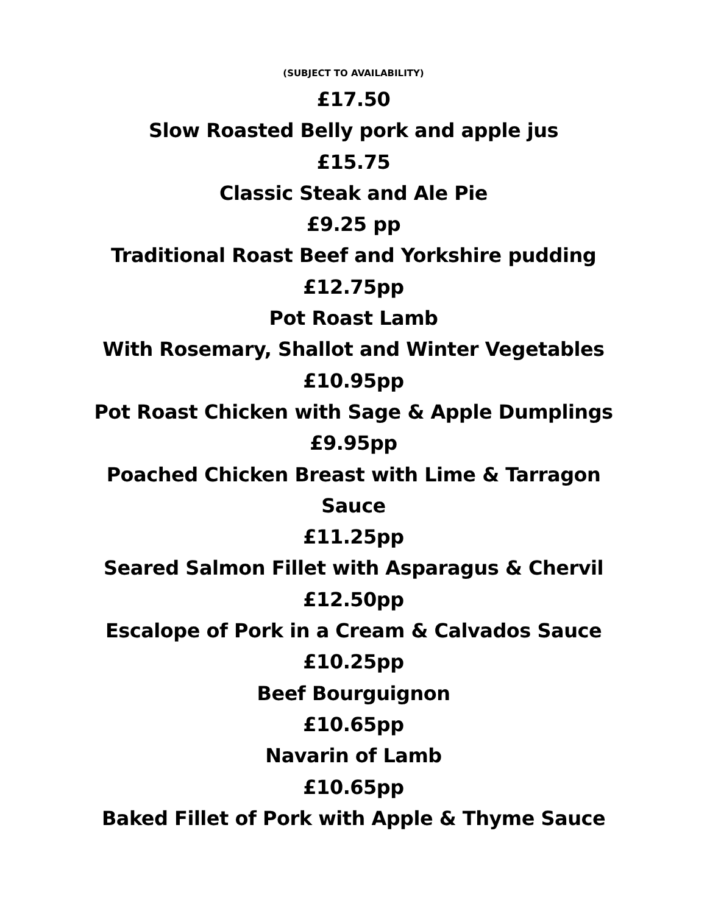(SUBJECT TO AVAILABILITY)
£17.50
Slow Roasted Belly pork and apple jus
£15.75
Classic Steak and Ale Pie
£9.25 pp
Traditional Roast Beef and Yorkshire pudding
£12.75pp
Pot Roast Lamb
With Rosemary, Shallot and Winter Vegetables
£10.95pp
Pot Roast Chicken with Sage & Apple Dumplings
£9.95pp
Poached Chicken Breast with Lime & Tarragon
Sauce
£11.25pp
Seared Salmon Fillet with Asparagus & Chervil
£12.50pp
Escalope of Pork in a Cream & Calvados Sauce
£10.25pp
Beef Bourguignon
£10.65pp
Navarin of Lamb
£10.65pp
Baked Fillet of Pork with Apple & Thyme Sauce